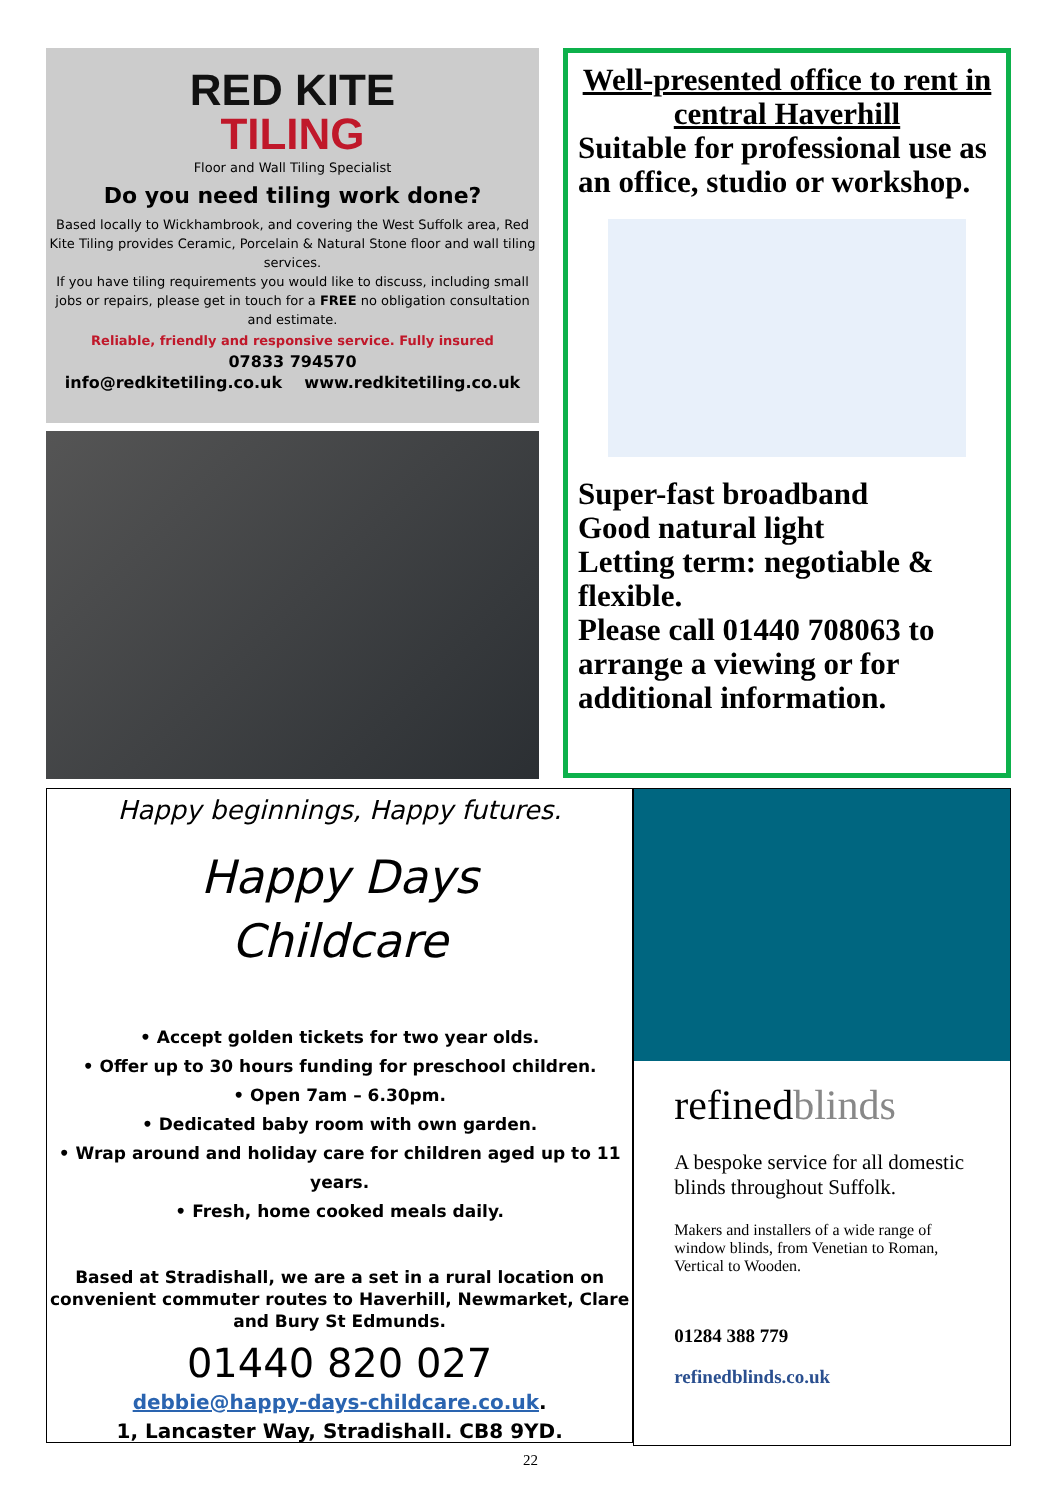RED KITE
TILING
Floor and Wall Tiling Specialist
Do you need tiling work done?
Based locally to Wickhambrook, and covering the West Suffolk area, Red Kite Tiling provides Ceramic, Porcelain & Natural Stone floor and wall tiling services.
If you have tiling requirements you would like to discuss, including small jobs or repairs, please get in touch for a FREE no obligation consultation and estimate.
Reliable, friendly and responsive service. Fully insured
07833 794570
info@redkitetiling.co.uk www.redkitetiling.co.uk
Well-presented office to rent in central Haverhill
Suitable for professional use as an office, studio or workshop.
Super-fast broadband
Good natural light
Letting term: negotiable & flexible.
Please call 01440 708063 to arrange a viewing or for additional information.
Happy beginnings, Happy futures.
Happy Days
Childcare
• Accept golden tickets for two year olds.
• Offer up to 30 hours funding for preschool children.
• Open 7am – 6.30pm.
• Dedicated baby room with own garden.
• Wrap around and holiday care for children aged up to 11 years.
• Fresh, home cooked meals daily.
Based at Stradishall, we are a set in a rural location on convenient commuter routes to Haverhill, Newmarket, Clare and Bury St Edmunds.
01440 820 027
debbie@happy-days-childcare.co.uk.
1, Lancaster Way, Stradishall. CB8 9YD.
refinedblinds
A bespoke service for all domestic blinds throughout Suffolk.
Makers and installers of a wide range of window blinds, from Venetian to Roman, Vertical to Wooden.
01284 388 779
refinedblinds.co.uk
22